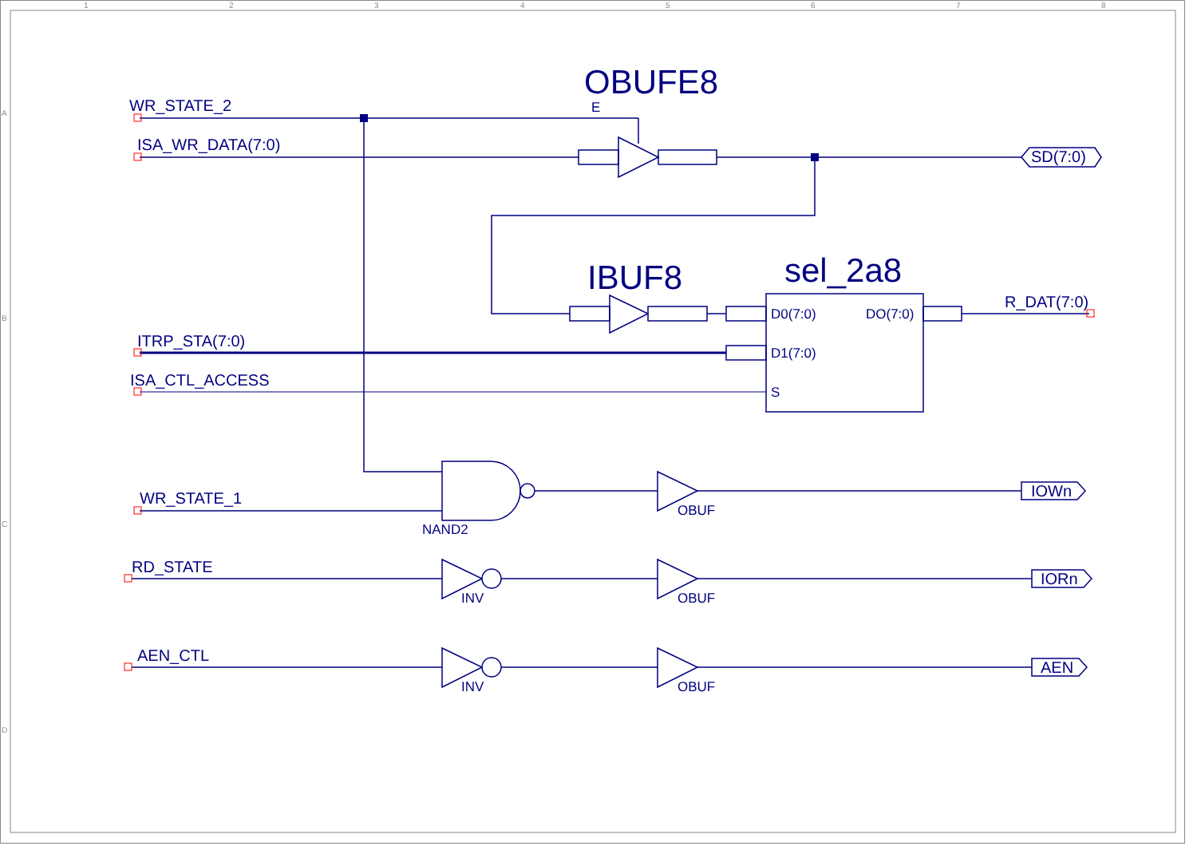1
2
3
4
5
6
7
8
A
B
C
D
WR_STATE_2
ISA_WR_DATA(7:0)
ITRP_STA(7:0)
ISA_CTL_ACCESS
WR_STATE_1
RD_STATE
AEN_CTL
R_DAT(7:0)
SD(7:0)
IOWn
IORn
AEN
OBUFE8
IBUF8
sel_2a8
E
D0(7:0)
DO(7:0)
D1(7:0)
S
NAND2
OBUF
OBUF
OBUF
INV
INV